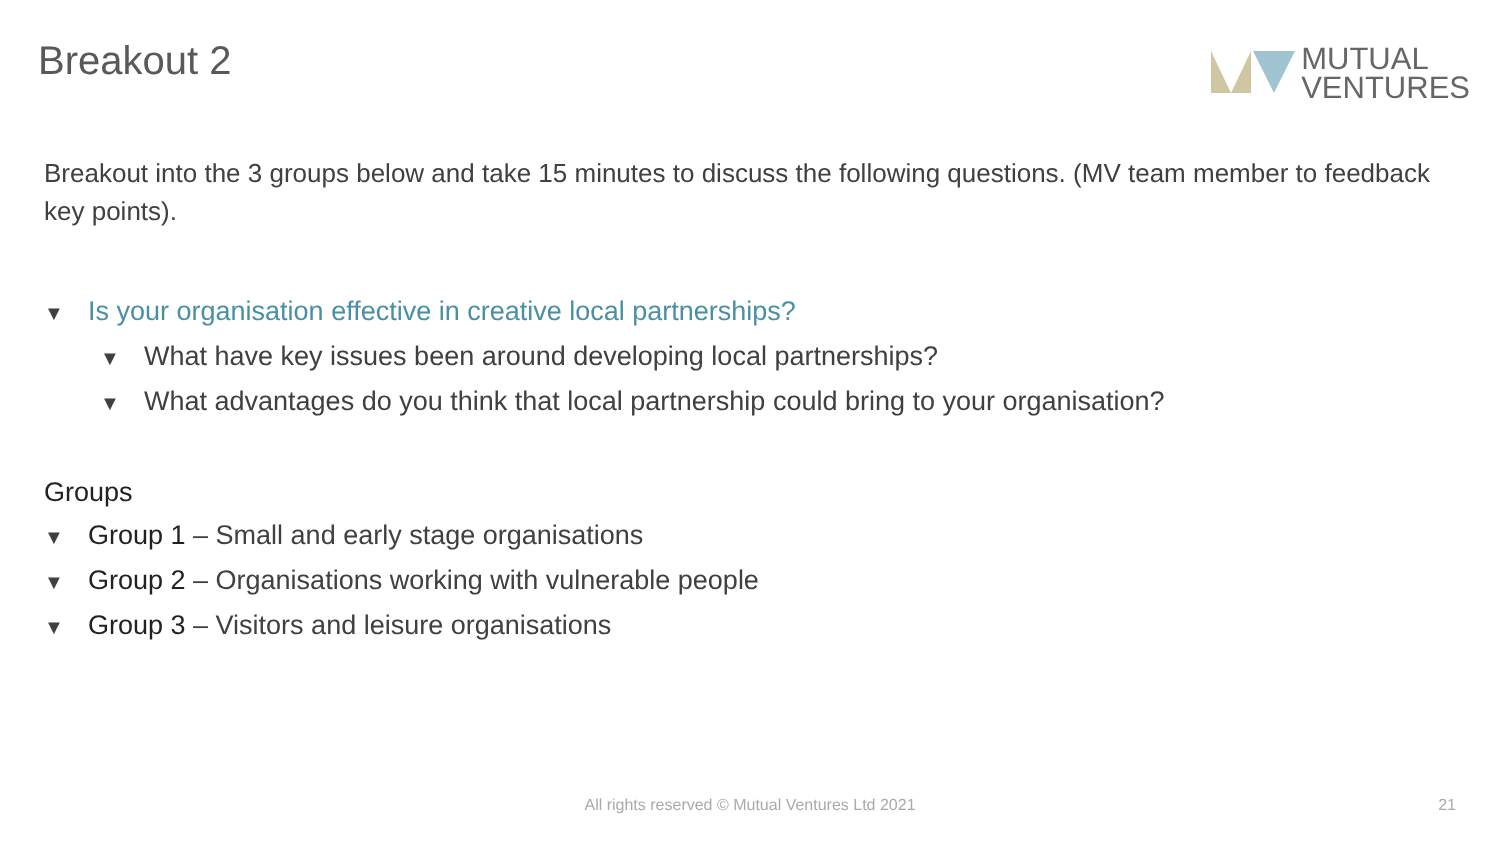Breakout 2
MUTUAL
VENTURES
Breakout into the 3 groups below and take 15 minutes to discuss the following questions. (MV team member to feedback key points).
▼ Is your organisation effective in creative local partnerships?
▼ What have key issues been around developing local partnerships?
▼ What advantages do you think that local partnership could bring to your organisation?
Groups
▼ Group 1 – Small and early stage organisations
▼ Group 2 – Organisations working with vulnerable people
▼ Group 3 – Visitors and leisure organisations
All rights reserved © Mutual Ventures Ltd 2021 21